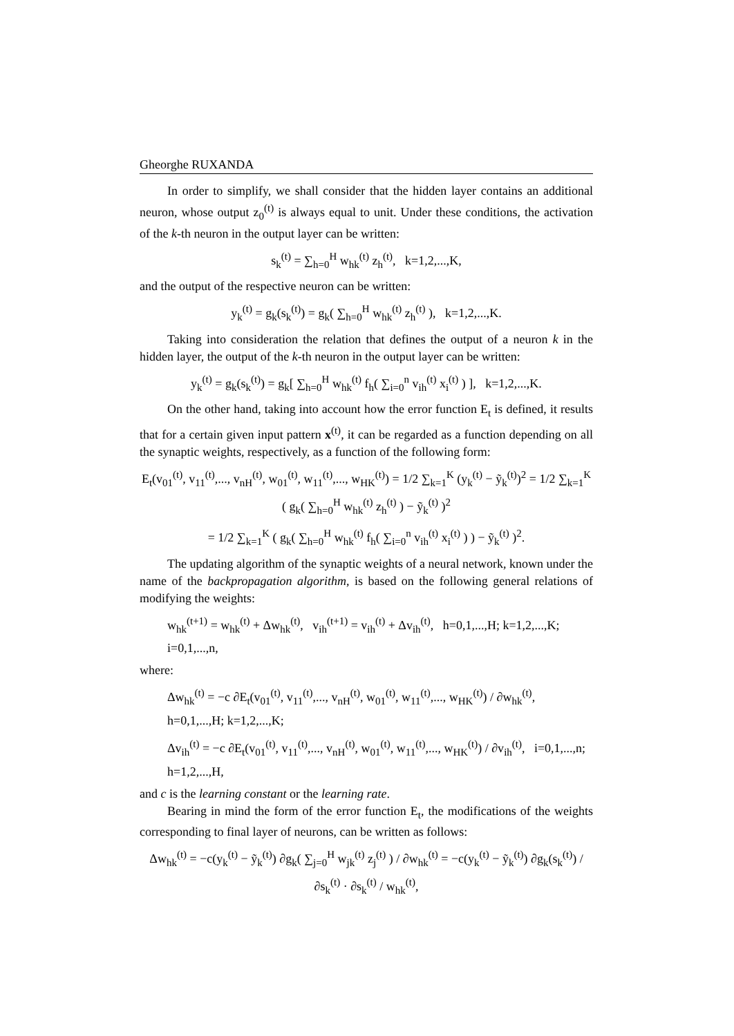Gheorghe RUXANDA
In order to simplify, we shall consider that the hidden layer contains an additional neuron, whose output z<sub>0</sub><sup>(t)</sup> is always equal to unit. Under these conditions, the activation of the k-th neuron in the output layer can be written:
s<sub>k</sub><sup>(t)</sup> = ∑<sub>h=0</sub><sup>H</sup> w<sub>hk</sub><sup>(t)</sup> z<sub>h</sub><sup>(t)</sup>, k=1,2,...,K,
and the output of the respective neuron can be written:
y<sub>k</sub><sup>(t)</sup> = g<sub>k</sub>(s<sub>k</sub><sup>(t)</sup>) = g<sub>k</sub>( ∑<sub>h=0</sub><sup>H</sup> w<sub>hk</sub><sup>(t)</sup> z<sub>h</sub><sup>(t)</sup> ), k=1,2,...,K.
Taking into consideration the relation that defines the output of a neuron k in the hidden layer, the output of the k-th neuron in the output layer can be written:
y<sub>k</sub><sup>(t)</sup> = g<sub>k</sub>(s<sub>k</sub><sup>(t)</sup>) = g<sub>k</sub>[ ∑<sub>h=0</sub><sup>H</sup> w<sub>hk</sub><sup>(t)</sup> f<sub>h</sub>( ∑<sub>i=0</sub><sup>n</sup> v<sub>ih</sub><sup>(t)</sup> x<sub>i</sub><sup>(t)</sup> ) ], k=1,2,...,K.
On the other hand, taking into account how the error function E<sub>t</sub> is defined, it results that for a certain given input pattern x<sup>(t)</sup>, it can be regarded as a function depending on all the synaptic weights, respectively, as a function of the following form:
E<sub>t</sub>(v<sub>01</sub><sup>(t)</sup>, v<sub>11</sub><sup>(t)</sup>,..., v<sub>nH</sub><sup>(t)</sup>, w<sub>01</sub><sup>(t)</sup>, w<sub>11</sub><sup>(t)</sup>,..., w<sub>HK</sub><sup>(t)</sup>) = 1/2 ∑<sub>k=1</sub><sup>K</sup> (y<sub>k</sub><sup>(t)</sup> − ỹ<sub>k</sub><sup>(t)</sup>)<sup>2</sup> = 1/2 ∑<sub>k=1</sub><sup>K</sup> ( g<sub>k</sub>( ∑<sub>h=0</sub><sup>H</sup> w<sub>hk</sub><sup>(t)</sup> z<sub>h</sub><sup>(t)</sup> ) − ỹ<sub>k</sub><sup>(t)</sup> )<sup>2</sup>
= 1/2 ∑<sub>k=1</sub><sup>K</sup> ( g<sub>k</sub>( ∑<sub>h=0</sub><sup>H</sup> w<sub>hk</sub><sup>(t)</sup> f<sub>h</sub>( ∑<sub>i=0</sub><sup>n</sup> v<sub>ih</sub><sup>(t)</sup> x<sub>i</sub><sup>(t)</sup> ) ) − ỹ<sub>k</sub><sup>(t)</sup> )<sup>2</sup>.
The updating algorithm of the synaptic weights of a neural network, known under the name of the backpropagation algorithm, is based on the following general relations of modifying the weights:
w<sub>hk</sub><sup>(t+1)</sup> = w<sub>hk</sub><sup>(t)</sup> + Δw<sub>hk</sub><sup>(t)</sup>, v<sub>ih</sub><sup>(t+1)</sup> = v<sub>ih</sub><sup>(t)</sup> + Δv<sub>ih</sub><sup>(t)</sup>, h=0,1,...,H; k=1,2,...,K; i=0,1,...,n,
where:
Δw<sub>hk</sub><sup>(t)</sup> = −c ∂E<sub>t</sub>(v<sub>01</sub><sup>(t)</sup>, v<sub>11</sub><sup>(t)</sup>,..., v<sub>nH</sub><sup>(t)</sup>, w<sub>01</sub><sup>(t)</sup>, w<sub>11</sub><sup>(t)</sup>,..., w<sub>HK</sub><sup>(t)</sup>) / ∂w<sub>hk</sub><sup>(t)</sup>, h=0,1,...,H; k=1,2,...,K;
Δv<sub>ih</sub><sup>(t)</sup> = −c ∂E<sub>t</sub>(v<sub>01</sub><sup>(t)</sup>, v<sub>11</sub><sup>(t)</sup>,..., v<sub>nH</sub><sup>(t)</sup>, w<sub>01</sub><sup>(t)</sup>, w<sub>11</sub><sup>(t)</sup>,..., w<sub>HK</sub><sup>(t)</sup>) / ∂v<sub>ih</sub><sup>(t)</sup>, i=0,1,...,n; h=1,2,...,H,
and c is the learning constant or the learning rate.
Bearing in mind the form of the error function E<sub>t</sub>, the modifications of the weights corresponding to final layer of neurons, can be written as follows:
Δw<sub>hk</sub><sup>(t)</sup> = −c(y<sub>k</sub><sup>(t)</sup> − ỹ<sub>k</sub><sup>(t)</sup>) ∂g<sub>k</sub>( ∑<sub>j=0</sub><sup>H</sup> w<sub>jk</sub><sup>(t)</sup> z<sub>j</sub><sup>(t)</sup> ) / ∂w<sub>hk</sub><sup>(t)</sup> = −c(y<sub>k</sub><sup>(t)</sup> − ỹ<sub>k</sub><sup>(t)</sup>) ∂g<sub>k</sub>(s<sub>k</sub><sup>(t)</sup>) / ∂s<sub>k</sub><sup>(t)</sup> · ∂s<sub>k</sub><sup>(t)</sup> / w<sub>hk</sub><sup>(t)</sup>,